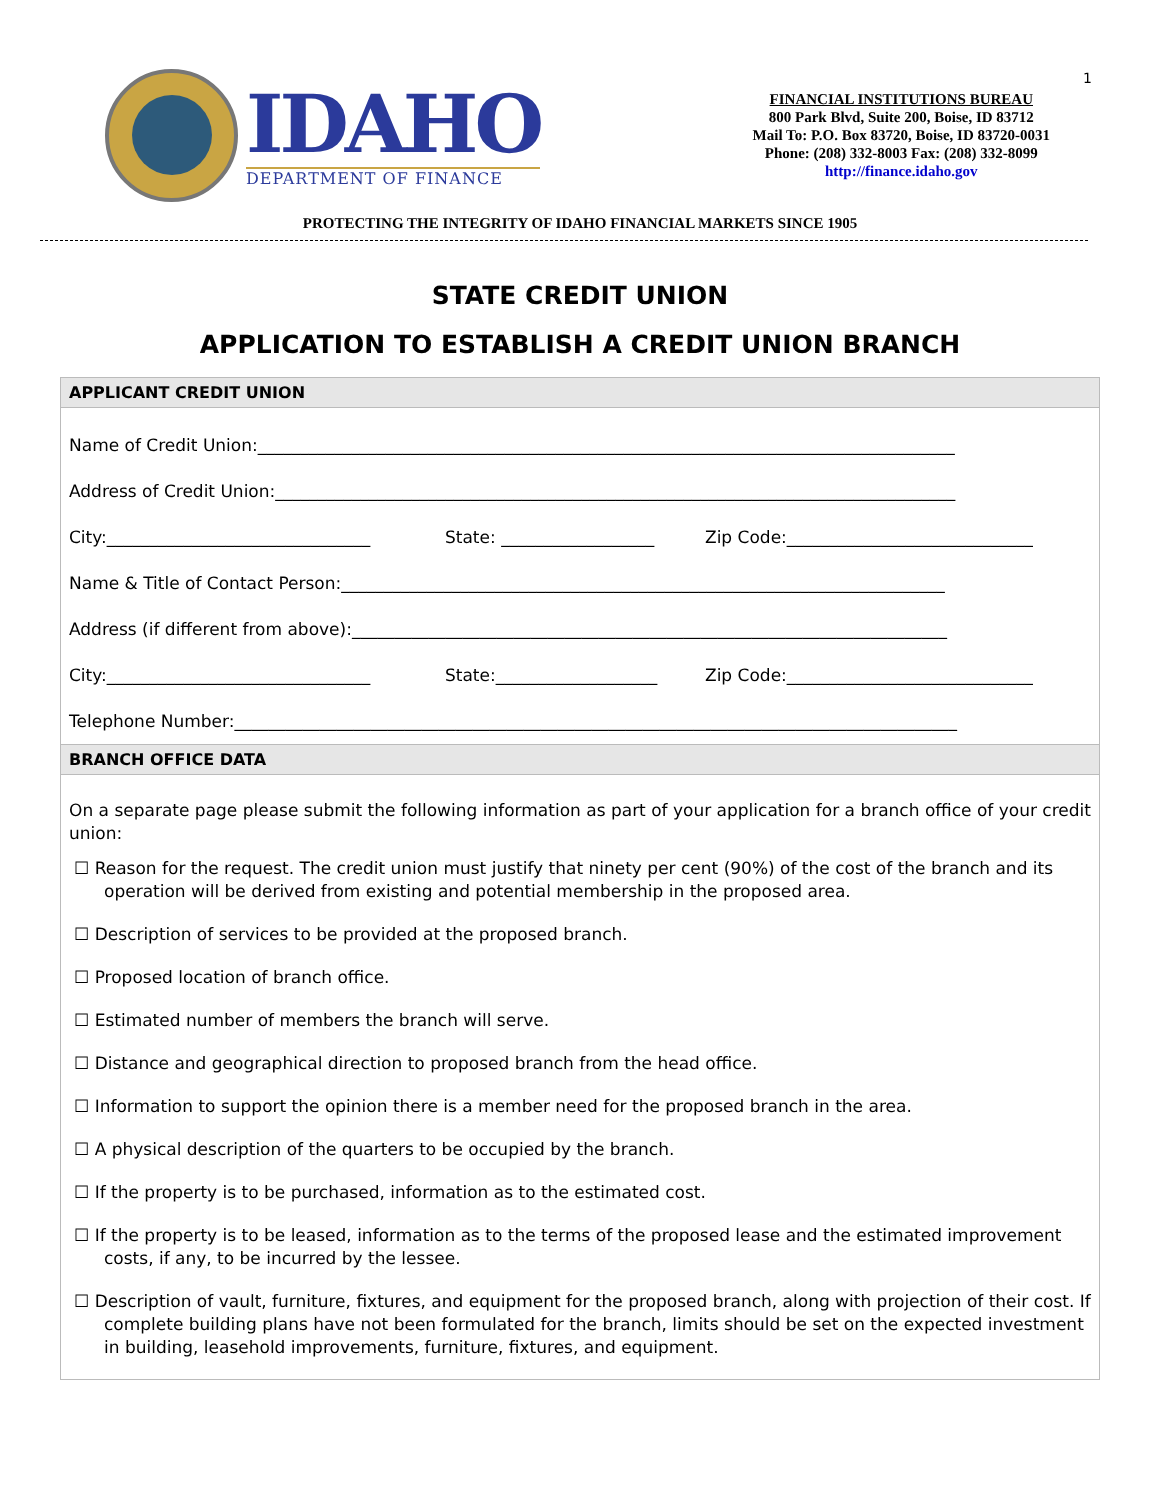1
IDAHO
DEPARTMENT OF FINANCE
FINANCIAL INSTITUTIONS BUREAU
800 Park Blvd, Suite 200, Boise, ID 83712
Mail To: P.O. Box 83720, Boise, ID 83720-0031
Phone: (208) 332-8003 Fax: (208) 332-8099
http://finance.idaho.gov
PROTECTING THE INTEGRITY OF IDAHO FINANCIAL MARKETS SINCE 1905
STATE CREDIT UNION
APPLICATION TO ESTABLISH A CREDIT UNION BRANCH
APPLICANT CREDIT UNION
Name of Credit Union:__________________________________________________________________________________
Address of Credit Union:________________________________________________________________________________
City:_______________________________ State: __________________ Zip Code:_____________________________
Name & Title of Contact Person:_______________________________________________________________________
Address (if different from above):______________________________________________________________________
City:_______________________________ State:___________________ Zip Code:_____________________________
Telephone Number:_____________________________________________________________________________________
BRANCH OFFICE DATA
On a separate page please submit the following information as part of your application for a branch office of your credit union:
☐ Reason for the request. The credit union must justify that ninety per cent (90%) of the cost of the branch and its operation will be derived from existing and potential membership in the proposed area.
☐ Description of services to be provided at the proposed branch.
☐ Proposed location of branch office.
☐ Estimated number of members the branch will serve.
☐ Distance and geographical direction to proposed branch from the head office.
☐ Information to support the opinion there is a member need for the proposed branch in the area.
☐ A physical description of the quarters to be occupied by the branch.
☐ If the property is to be purchased, information as to the estimated cost.
☐ If the property is to be leased, information as to the terms of the proposed lease and the estimated improvement costs, if any, to be incurred by the lessee.
☐ Description of vault, furniture, fixtures, and equipment for the proposed branch, along with projection of their cost. If complete building plans have not been formulated for the branch, limits should be set on the expected investment in building, leasehold improvements, furniture, fixtures, and equipment.